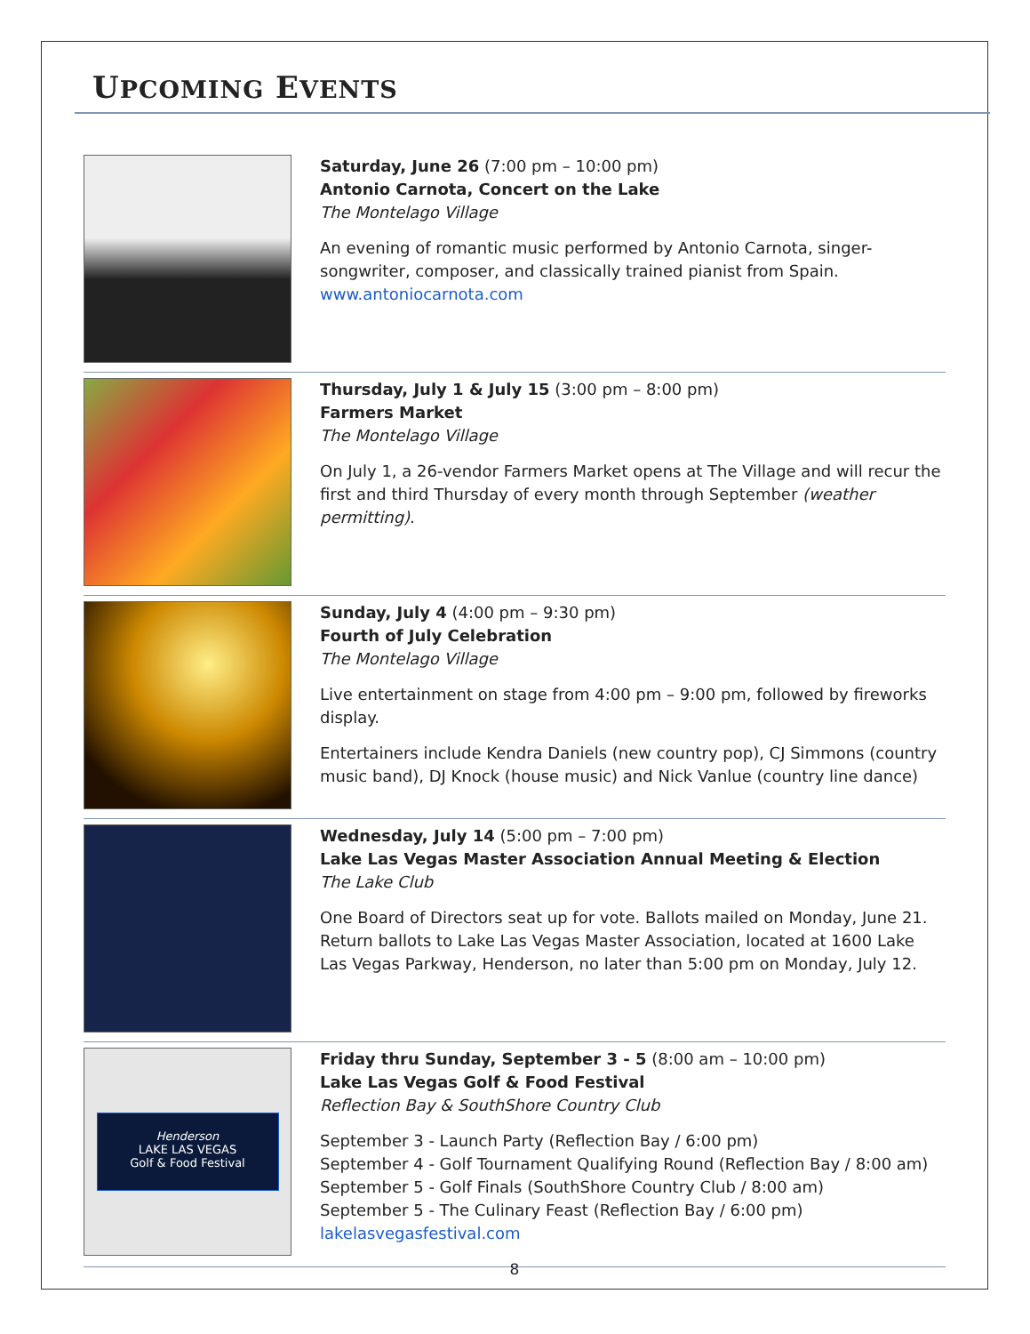UPCOMING EVENTS
Saturday, June 26 (7:00 pm – 10:00 pm)
Antonio Carnota, Concert on the Lake
The Montelago Village
An evening of romantic music performed by Antonio Carnota, singer-songwriter, composer, and classically trained pianist from Spain.
www.antoniocarnota.com
Thursday, July 1 & July 15 (3:00 pm – 8:00 pm)
Farmers Market
The Montelago Village
On July 1, a 26-vendor Farmers Market opens at The Village and will recur the first and third Thursday of every month through September (weather permitting).
Sunday, July 4 (4:00 pm – 9:30 pm)
Fourth of July Celebration
The Montelago Village
Live entertainment on stage from 4:00 pm – 9:00 pm, followed by fireworks display.
Entertainers include Kendra Daniels (new country pop), CJ Simmons (country music band), DJ Knock (house music) and Nick Vanlue (country line dance)
Wednesday, July 14 (5:00 pm – 7:00 pm)
Lake Las Vegas Master Association Annual Meeting & Election
The Lake Club
One Board of Directors seat up for vote. Ballots mailed on Monday, June 21. Return ballots to Lake Las Vegas Master Association, located at 1600 Lake Las Vegas Parkway, Henderson, no later than 5:00 pm on Monday, July 12.
Henderson
LAKE LAS VEGAS
Golf & Food Festival
Friday thru Sunday, September 3 - 5 (8:00 am – 10:00 pm)
Lake Las Vegas Golf & Food Festival
Reflection Bay & SouthShore Country Club
September 3 - Launch Party (Reflection Bay / 6:00 pm)
September 4 - Golf Tournament Qualifying Round (Reflection Bay / 8:00 am)
September 5 - Golf Finals (SouthShore Country Club / 8:00 am)
September 5 - The Culinary Feast (Reflection Bay / 6:00 pm)
lakelasvegasfestival.com
8